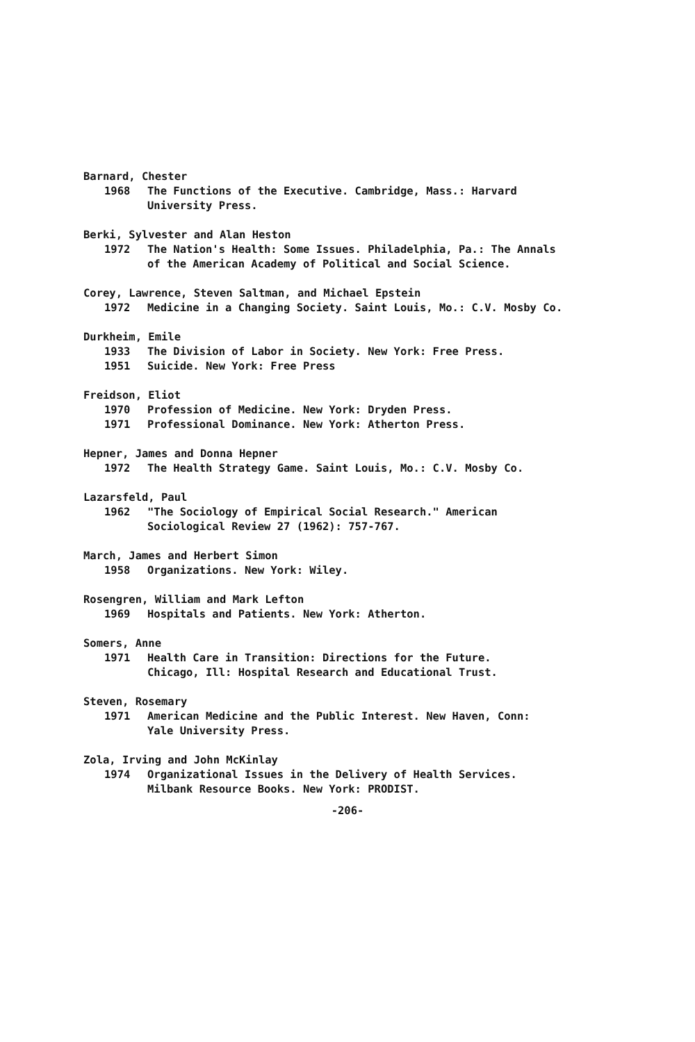Barnard, Chester
1968 The Functions of the Executive. Cambridge, Mass.: Harvard
University Press.
Berki, Sylvester and Alan Heston
1972 The Nation's Health: Some Issues. Philadelphia, Pa.: The Annals
of the American Academy of Political and Social Science.
Corey, Lawrence, Steven Saltman, and Michael Epstein
1972 Medicine in a Changing Society. Saint Louis, Mo.: C.V. Mosby Co.
Durkheim, Emile
1933 The Division of Labor in Society. New York: Free Press.
1951 Suicide. New York: Free Press
Freidson, Eliot
1970 Profession of Medicine. New York: Dryden Press.
1971 Professional Dominance. New York: Atherton Press.
Hepner, James and Donna Hepner
1972 The Health Strategy Game. Saint Louis, Mo.: C.V. Mosby Co.
Lazarsfeld, Paul
1962 "The Sociology of Empirical Social Research." American
Sociological Review 27 (1962): 757-767.
March, James and Herbert Simon
1958 Organizations. New York: Wiley.
Rosengren, William and Mark Lefton
1969 Hospitals and Patients. New York: Atherton.
Somers, Anne
1971 Health Care in Transition: Directions for the Future.
Chicago, Ill: Hospital Research and Educational Trust.
Steven, Rosemary
1971 American Medicine and the Public Interest. New Haven, Conn:
Yale University Press.
Zola, Irving and John McKinlay
1974 Organizational Issues in the Delivery of Health Services.
Milbank Resource Books. New York: PRODIST.
-206-